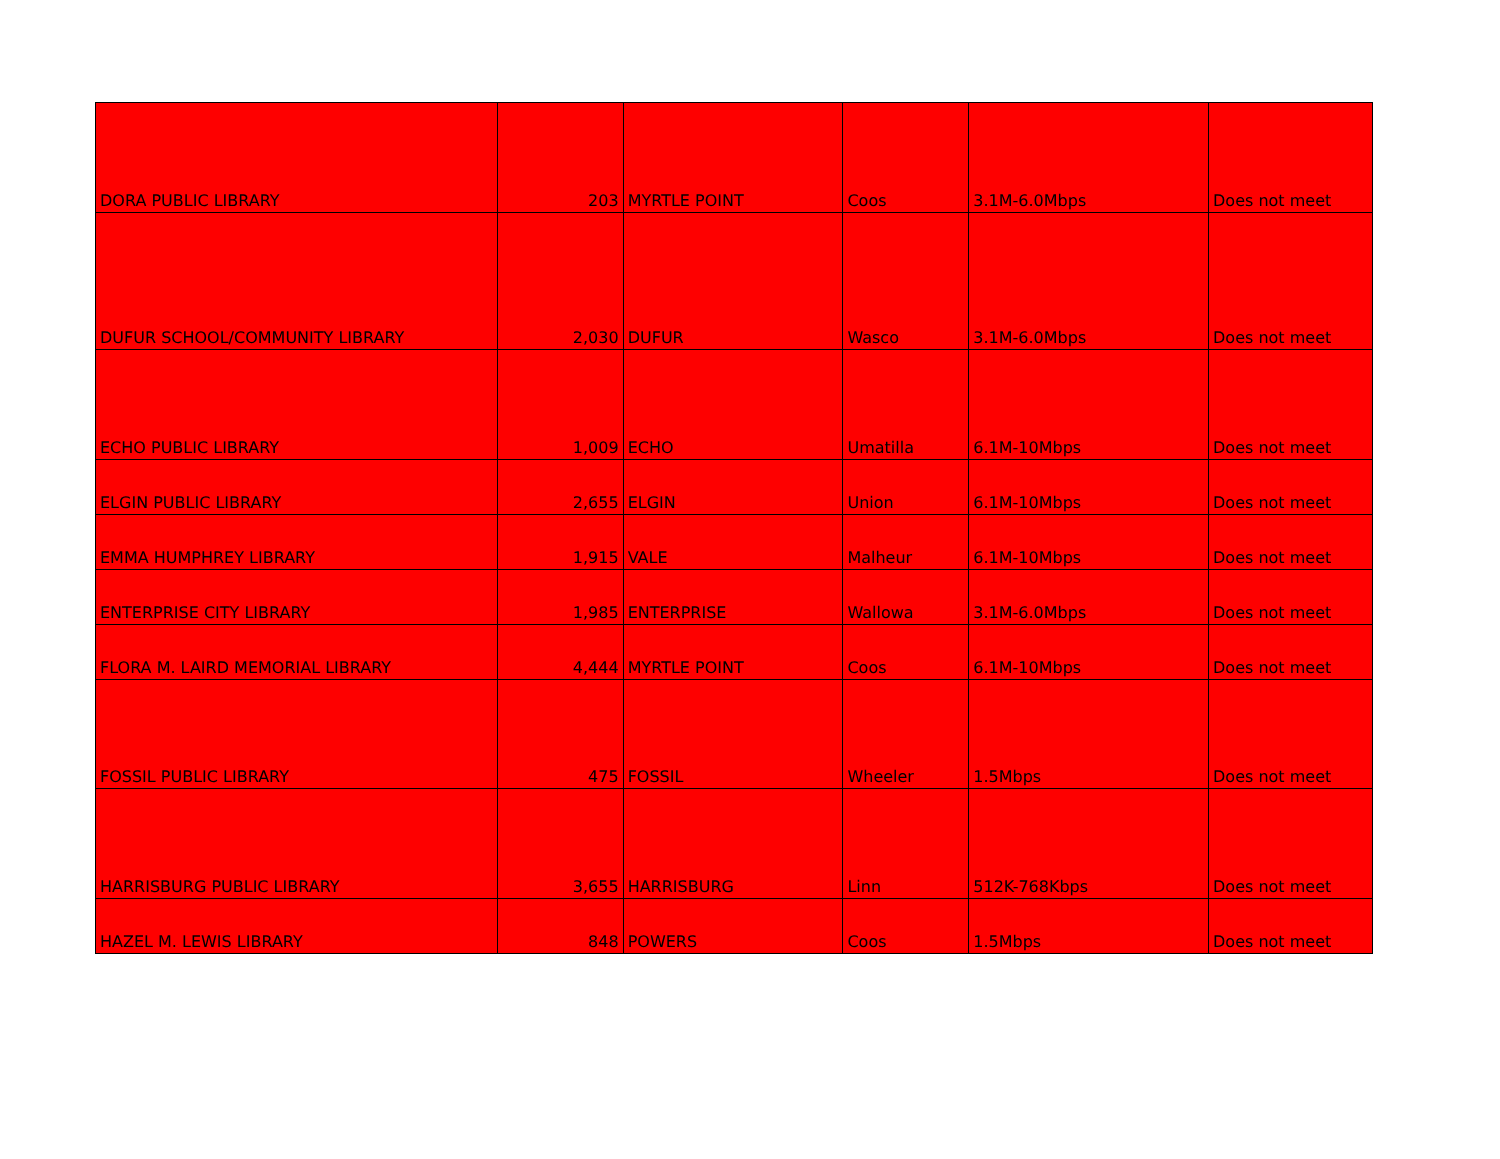| DORA PUBLIC LIBRARY | 203 | MYRTLE POINT | Coos | 3.1M-6.0Mbps | Does not meet |
| DUFUR SCHOOL/COMMUNITY LIBRARY | 2,030 | DUFUR | Wasco | 3.1M-6.0Mbps | Does not meet |
| ECHO PUBLIC LIBRARY | 1,009 | ECHO | Umatilla | 6.1M-10Mbps | Does not meet |
| ELGIN PUBLIC LIBRARY | 2,655 | ELGIN | Union | 6.1M-10Mbps | Does not meet |
| EMMA HUMPHREY LIBRARY | 1,915 | VALE | Malheur | 6.1M-10Mbps | Does not meet |
| ENTERPRISE CITY LIBRARY | 1,985 | ENTERPRISE | Wallowa | 3.1M-6.0Mbps | Does not meet |
| FLORA M. LAIRD MEMORIAL LIBRARY | 4,444 | MYRTLE POINT | Coos | 6.1M-10Mbps | Does not meet |
| FOSSIL PUBLIC LIBRARY | 475 | FOSSIL | Wheeler | 1.5Mbps | Does not meet |
| HARRISBURG PUBLIC LIBRARY | 3,655 | HARRISBURG | Linn | 512K-768Kbps | Does not meet |
| HAZEL M. LEWIS LIBRARY | 848 | POWERS | Coos | 1.5Mbps | Does not meet |